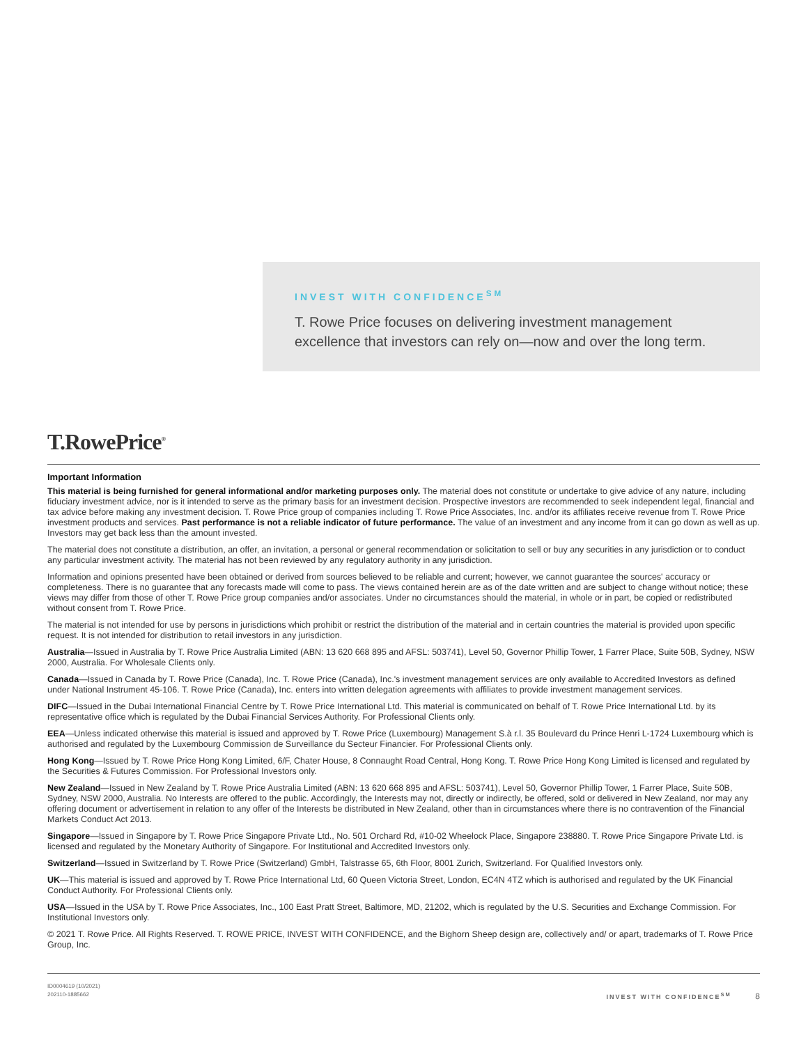INVEST WITH CONFIDENCE<sup>SM</sup>
T. Rowe Price focuses on delivering investment management
excellence that investors can rely on—now and over the long term.
T.RowePrice<sup>®</sup>
Important Information
This material is being furnished for general informational and/or marketing purposes only. The material does not constitute or undertake to give advice of any nature, including fiduciary investment advice, nor is it intended to serve as the primary basis for an investment decision. Prospective investors are recommended to seek independent legal, financial and tax advice before making any investment decision. T. Rowe Price group of companies including T. Rowe Price Associates, Inc. and/or its affiliates receive revenue from T. Rowe Price investment products and services. Past performance is not a reliable indicator of future performance. The value of an investment and any income from it can go down as well as up. Investors may get back less than the amount invested.
The material does not constitute a distribution, an offer, an invitation, a personal or general recommendation or solicitation to sell or buy any securities in any jurisdiction or to conduct any particular investment activity. The material has not been reviewed by any regulatory authority in any jurisdiction.
Information and opinions presented have been obtained or derived from sources believed to be reliable and current; however, we cannot guarantee the sources' accuracy or completeness. There is no guarantee that any forecasts made will come to pass. The views contained herein are as of the date written and are subject to change without notice; these views may differ from those of other T. Rowe Price group companies and/or associates. Under no circumstances should the material, in whole or in part, be copied or redistributed without consent from T. Rowe Price.
The material is not intended for use by persons in jurisdictions which prohibit or restrict the distribution of the material and in certain countries the material is provided upon specific request. It is not intended for distribution to retail investors in any jurisdiction.
Australia—Issued in Australia by T. Rowe Price Australia Limited (ABN: 13 620 668 895 and AFSL: 503741), Level 50, Governor Phillip Tower, 1 Farrer Place, Suite 50B, Sydney, NSW 2000, Australia. For Wholesale Clients only.
Canada—Issued in Canada by T. Rowe Price (Canada), Inc. T. Rowe Price (Canada), Inc.'s investment management services are only available to Accredited Investors as defined under National Instrument 45-106. T. Rowe Price (Canada), Inc. enters into written delegation agreements with affiliates to provide investment management services.
DIFC—Issued in the Dubai International Financial Centre by T. Rowe Price International Ltd. This material is communicated on behalf of T. Rowe Price International Ltd. by its representative office which is regulated by the Dubai Financial Services Authority. For Professional Clients only.
EEA—Unless indicated otherwise this material is issued and approved by T. Rowe Price (Luxembourg) Management S.à r.l. 35 Boulevard du Prince Henri L-1724 Luxembourg which is authorised and regulated by the Luxembourg Commission de Surveillance du Secteur Financier. For Professional Clients only.
Hong Kong—Issued by T. Rowe Price Hong Kong Limited, 6/F, Chater House, 8 Connaught Road Central, Hong Kong. T. Rowe Price Hong Kong Limited is licensed and regulated by the Securities & Futures Commission. For Professional Investors only.
New Zealand—Issued in New Zealand by T. Rowe Price Australia Limited (ABN: 13 620 668 895 and AFSL: 503741), Level 50, Governor Phillip Tower, 1 Farrer Place, Suite 50B, Sydney, NSW 2000, Australia. No Interests are offered to the public. Accordingly, the Interests may not, directly or indirectly, be offered, sold or delivered in New Zealand, nor may any offering document or advertisement in relation to any offer of the Interests be distributed in New Zealand, other than in circumstances where there is no contravention of the Financial Markets Conduct Act 2013.
Singapore—Issued in Singapore by T. Rowe Price Singapore Private Ltd., No. 501 Orchard Rd, #10-02 Wheelock Place, Singapore 238880. T. Rowe Price Singapore Private Ltd. is licensed and regulated by the Monetary Authority of Singapore. For Institutional and Accredited Investors only.
Switzerland—Issued in Switzerland by T. Rowe Price (Switzerland) GmbH, Talstrasse 65, 6th Floor, 8001 Zurich, Switzerland. For Qualified Investors only.
UK—This material is issued and approved by T. Rowe Price International Ltd, 60 Queen Victoria Street, London, EC4N 4TZ which is authorised and regulated by the UK Financial Conduct Authority. For Professional Clients only.
USA—Issued in the USA by T. Rowe Price Associates, Inc., 100 East Pratt Street, Baltimore, MD, 21202, which is regulated by the U.S. Securities and Exchange Commission. For Institutional Investors only.
© 2021 T. Rowe Price. All Rights Reserved. T. ROWE PRICE, INVEST WITH CONFIDENCE, and the Bighorn Sheep design are, collectively and/ or apart, trademarks of T. Rowe Price Group, Inc.
ID0004619 (10/2021)
202110-1885662
INVEST WITH CONFIDENCE<sup>SM</sup> 8